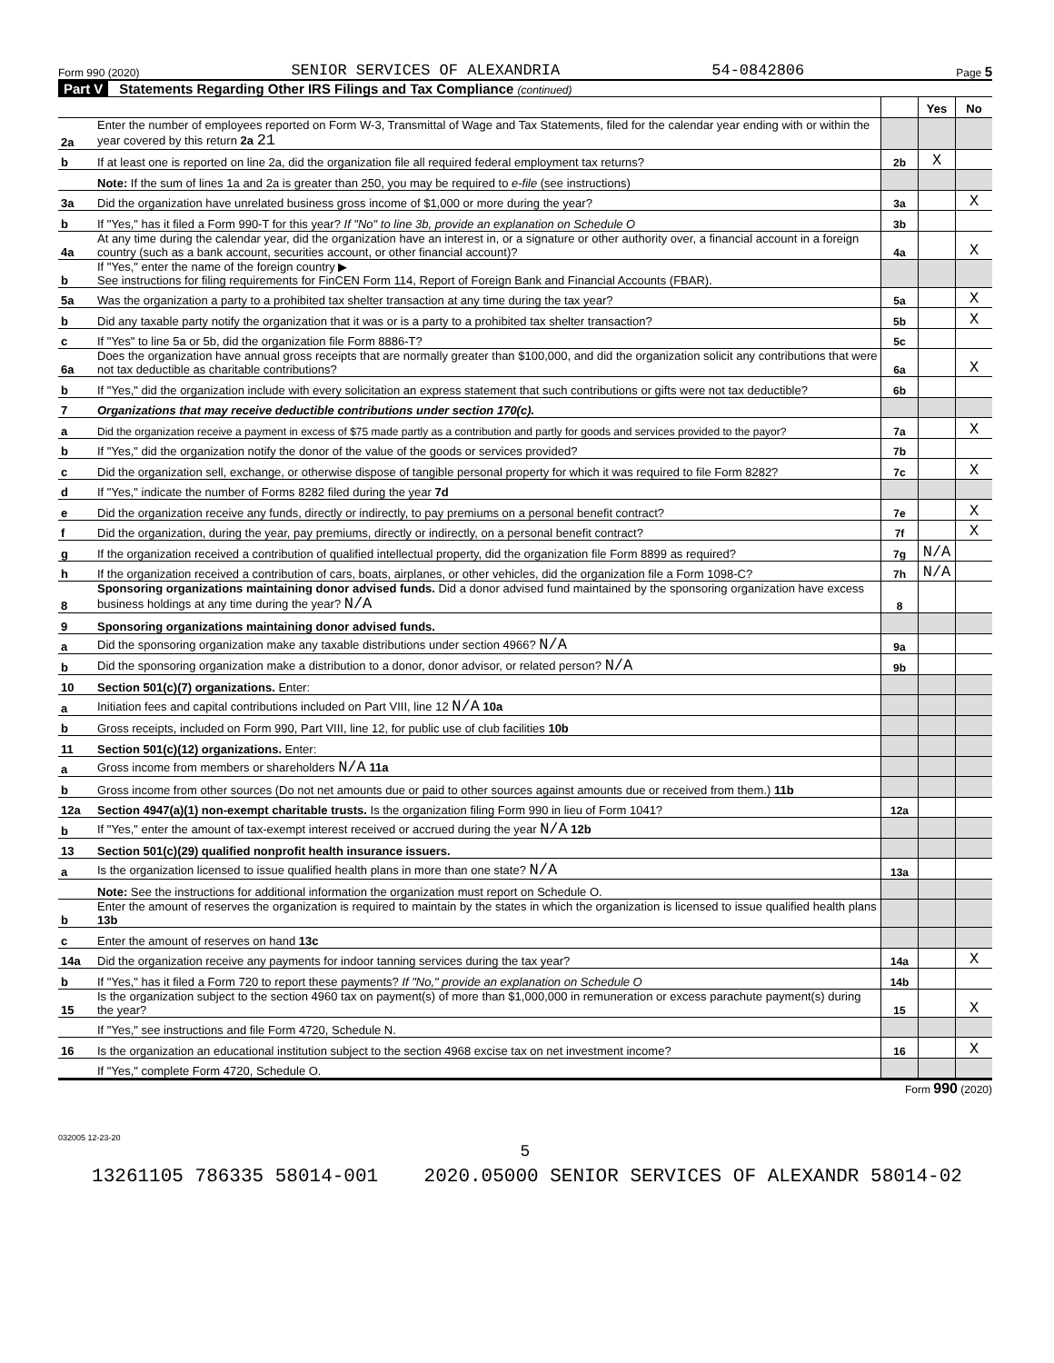Form 990 (2020) SENIOR SERVICES OF ALEXANDRIA 54-0842806 Page 5
Part V Statements Regarding Other IRS Filings and Tax Compliance (continued)
| | | | Yes | No |
| 2a | Enter the number of employees reported on Form W-3, Transmittal of Wage and Tax Statements, filed for the calendar year ending with or within the year covered by this return 2a 21 | | | |
| b | If at least one is reported on line 2a, did the organization file all required federal employment tax returns? | 2b | X | |
| | Note: If the sum of lines 1a and 2a is greater than 250, you may be required to e-file (see instructions) | | | |
| 3a | Did the organization have unrelated business gross income of $1,000 or more during the year? | 3a | | X |
| b | If "Yes," has it filed a Form 990-T for this year? If "No" to line 3b, provide an explanation on Schedule O | 3b | | |
| 4a | At any time during the calendar year, did the organization have an interest in, or a signature or other authority over, a financial account in a foreign country (such as a bank account, securities account, or other financial account)? | 4a | | X |
| b | If "Yes," enter the name of the foreign country ▶ See instructions for filing requirements for FinCEN Form 114, Report of Foreign Bank and Financial Accounts (FBAR). | | | |
| 5a | Was the organization a party to a prohibited tax shelter transaction at any time during the tax year? | 5a | | X |
| b | Did any taxable party notify the organization that it was or is a party to a prohibited tax shelter transaction? | 5b | | X |
| c | If "Yes" to line 5a or 5b, did the organization file Form 8886-T? | 5c | | |
| 6a | Does the organization have annual gross receipts that are normally greater than $100,000, and did the organization solicit any contributions that were not tax deductible as charitable contributions? | 6a | | X |
| b | If "Yes," did the organization include with every solicitation an express statement that such contributions or gifts were not tax deductible? | 6b | | |
| 7 | Organizations that may receive deductible contributions under section 170(c). | | | |
| a | Did the organization receive a payment in excess of $75 made partly as a contribution and partly for goods and services provided to the payor? | 7a | | X |
| b | If "Yes," did the organization notify the donor of the value of the goods or services provided? | 7b | | |
| c | Did the organization sell, exchange, or otherwise dispose of tangible personal property for which it was required to file Form 8282? | 7c | | X |
| d | If "Yes," indicate the number of Forms 8282 filed during the year 7d | | | |
| e | Did the organization receive any funds, directly or indirectly, to pay premiums on a personal benefit contract? | 7e | | X |
| f | Did the organization, during the year, pay premiums, directly or indirectly, on a personal benefit contract? | 7f | | X |
| g | If the organization received a contribution of qualified intellectual property, did the organization file Form 8899 as required? | 7g | N/A | |
| h | If the organization received a contribution of cars, boats, airplanes, or other vehicles, did the organization file a Form 1098-C? | 7h | N/A | |
| 8 | Sponsoring organizations maintaining donor advised funds. Did a donor advised fund maintained by the sponsoring organization have excess business holdings at any time during the year? N/A | 8 | | |
| 9 | Sponsoring organizations maintaining donor advised funds. | | | |
| a | Did the sponsoring organization make any taxable distributions under section 4966? N/A | 9a | | |
| b | Did the sponsoring organization make a distribution to a donor, donor advisor, or related person? N/A | 9b | | |
| 10 | Section 501(c)(7) organizations. Enter: | | | |
| a | Initiation fees and capital contributions included on Part VIII, line 12 N/A 10a | | | |
| b | Gross receipts, included on Form 990, Part VIII, line 12, for public use of club facilities 10b | | | |
| 11 | Section 501(c)(12) organizations. Enter: | | | |
| a | Gross income from members or shareholders N/A 11a | | | |
| b | Gross income from other sources (Do not net amounts due or paid to other sources against amounts due or received from them.) 11b | | | |
| 12a | Section 4947(a)(1) non-exempt charitable trusts. Is the organization filing Form 990 in lieu of Form 1041? | 12a | | |
| b | If "Yes," enter the amount of tax-exempt interest received or accrued during the year N/A 12b | | | |
| 13 | Section 501(c)(29) qualified nonprofit health insurance issuers. | | | |
| a | Is the organization licensed to issue qualified health plans in more than one state? N/A | 13a | | |
| | Note: See the instructions for additional information the organization must report on Schedule O. | | | |
| b | Enter the amount of reserves the organization is required to maintain by the states in which the organization is licensed to issue qualified health plans 13b | | | |
| c | Enter the amount of reserves on hand 13c | | | |
| 14a | Did the organization receive any payments for indoor tanning services during the tax year? | 14a | | X |
| b | If "Yes," has it filed a Form 720 to report these payments? If "No," provide an explanation on Schedule O | 14b | | |
| 15 | Is the organization subject to the section 4960 tax on payment(s) of more than $1,000,000 in remuneration or excess parachute payment(s) during the year? | 15 | | X |
| | If "Yes," see instructions and file Form 4720, Schedule N. | | | |
| 16 | Is the organization an educational institution subject to the section 4968 excise tax on net investment income? | 16 | | X |
| | If "Yes," complete Form 4720, Schedule O. | | | |
Form 990 (2020)
032005 12-23-20
5
13261105 786335 58014-001 2020.05000 SENIOR SERVICES OF ALEXANDR 58014-02